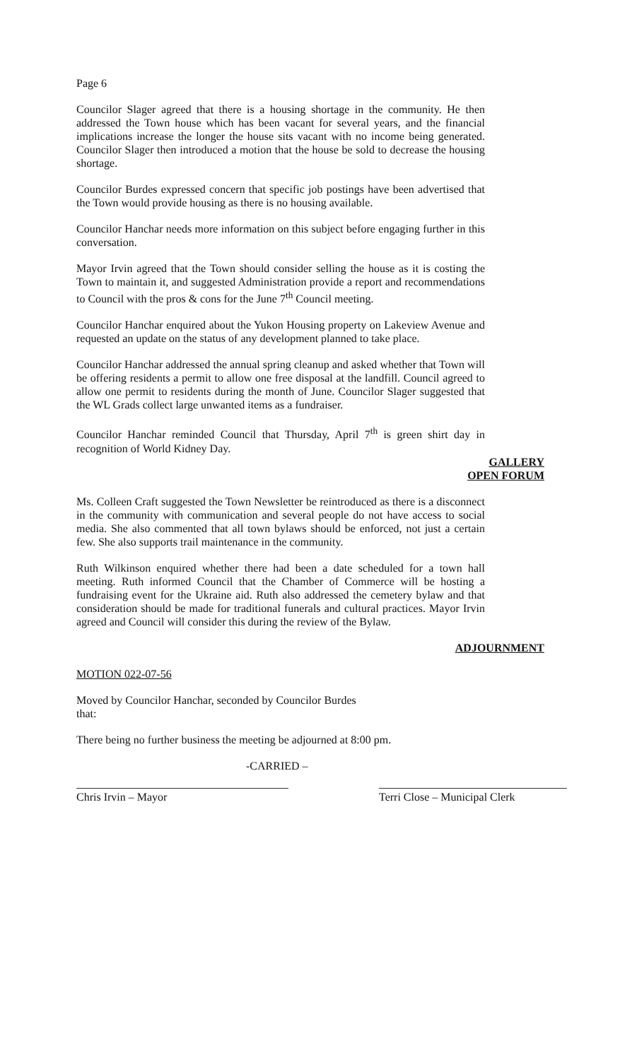Page 6
Councilor Slager agreed that there is a housing shortage in the community. He then addressed the Town house which has been vacant for several years, and the financial implications increase the longer the house sits vacant with no income being generated. Councilor Slager then introduced a motion that the house be sold to decrease the housing shortage.
Councilor Burdes expressed concern that specific job postings have been advertised that the Town would provide housing as there is no housing available.
Councilor Hanchar needs more information on this subject before engaging further in this conversation.
Mayor Irvin agreed that the Town should consider selling the house as it is costing the Town to maintain it, and suggested Administration provide a report and recommendations to Council with the pros & cons for the June 7<sup>th</sup> Council meeting.
Councilor Hanchar enquired about the Yukon Housing property on Lakeview Avenue and requested an update on the status of any development planned to take place.
Councilor Hanchar addressed the annual spring cleanup and asked whether that Town will be offering residents a permit to allow one free disposal at the landfill. Council agreed to allow one permit to residents during the month of June. Councilor Slager suggested that the WL Grads collect large unwanted items as a fundraiser.
Councilor Hanchar reminded Council that Thursday, April 7<sup>th</sup> is green shirt day in recognition of World Kidney Day.
GALLERY
OPEN FORUM
Ms. Colleen Craft suggested the Town Newsletter be reintroduced as there is a disconnect in the community with communication and several people do not have access to social media. She also commented that all town bylaws should be enforced, not just a certain few. She also supports trail maintenance in the community.
Ruth Wilkinson enquired whether there had been a date scheduled for a town hall meeting. Ruth informed Council that the Chamber of Commerce will be hosting a fundraising event for the Ukraine aid. Ruth also addressed the cemetery bylaw and that consideration should be made for traditional funerals and cultural practices. Mayor Irvin agreed and Council will consider this during the review of the Bylaw.
ADJOURNMENT
MOTION 022-07-56
Moved by Councilor Hanchar, seconded by Councilor Burdes
that:
There being no further business the meeting be adjourned at 8:00 pm.
-CARRIED –
Chris Irvin – Mayor Terri Close – Municipal Clerk